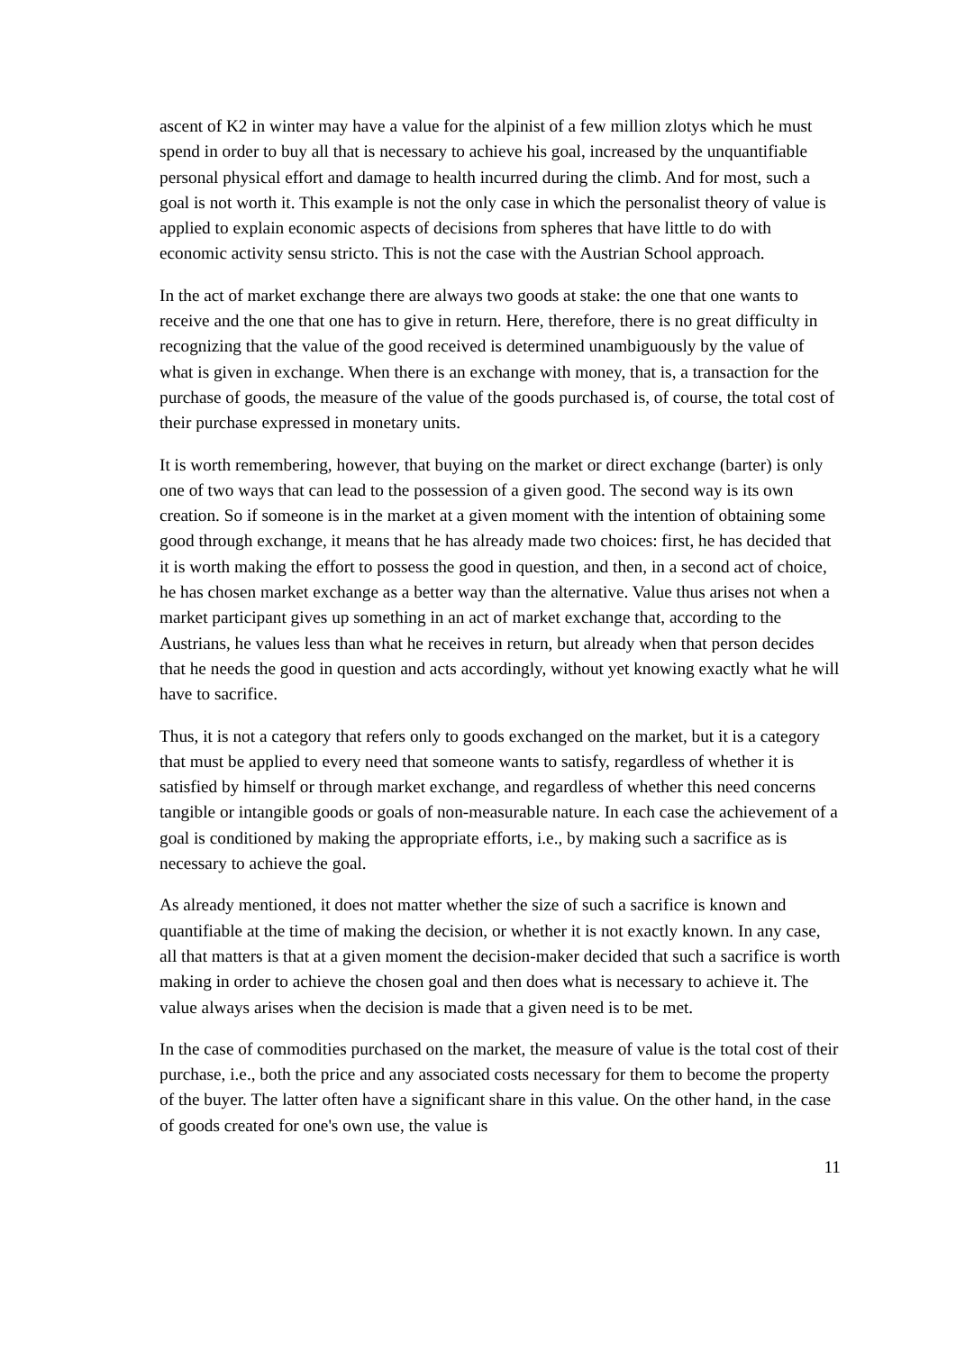ascent of K2 in winter may have a value for the alpinist of a few million zlotys which he must spend in order to buy all that is necessary to achieve his goal, increased by the unquantifiable personal physical effort and damage to health incurred during the climb. And for most, such a goal is not worth it. This example is not the only case in which the personalist theory of value is applied to explain economic aspects of decisions from spheres that have little to do with economic activity sensu stricto. This is not the case with the Austrian School approach.
In the act of market exchange there are always two goods at stake: the one that one wants to receive and the one that one has to give in return. Here, therefore, there is no great difficulty in recognizing that the value of the good received is determined unambiguously by the value of what is given in exchange. When there is an exchange with money, that is, a transaction for the purchase of goods, the measure of the value of the goods purchased is, of course, the total cost of their purchase expressed in monetary units.
It is worth remembering, however, that buying on the market or direct exchange (barter) is only one of two ways that can lead to the possession of a given good. The second way is its own creation. So if someone is in the market at a given moment with the intention of obtaining some good through exchange, it means that he has already made two choices: first, he has decided that it is worth making the effort to possess the good in question, and then, in a second act of choice, he has chosen market exchange as a better way than the alternative. Value thus arises not when a market participant gives up something in an act of market exchange that, according to the Austrians, he values less than what he receives in return, but already when that person decides that he needs the good in question and acts accordingly, without yet knowing exactly what he will have to sacrifice.
Thus, it is not a category that refers only to goods exchanged on the market, but it is a category that must be applied to every need that someone wants to satisfy, regardless of whether it is satisfied by himself or through market exchange, and regardless of whether this need concerns tangible or intangible goods or goals of non-measurable nature. In each case the achievement of a goal is conditioned by making the appropriate efforts, i.e., by making such a sacrifice as is necessary to achieve the goal.
As already mentioned, it does not matter whether the size of such a sacrifice is known and quantifiable at the time of making the decision, or whether it is not exactly known. In any case, all that matters is that at a given moment the decision-maker decided that such a sacrifice is worth making in order to achieve the chosen goal and then does what is necessary to achieve it. The value always arises when the decision is made that a given need is to be met.
In the case of commodities purchased on the market, the measure of value is the total cost of their purchase, i.e., both the price and any associated costs necessary for them to become the property of the buyer. The latter often have a significant share in this value. On the other hand, in the case of goods created for one's own use, the value is
11